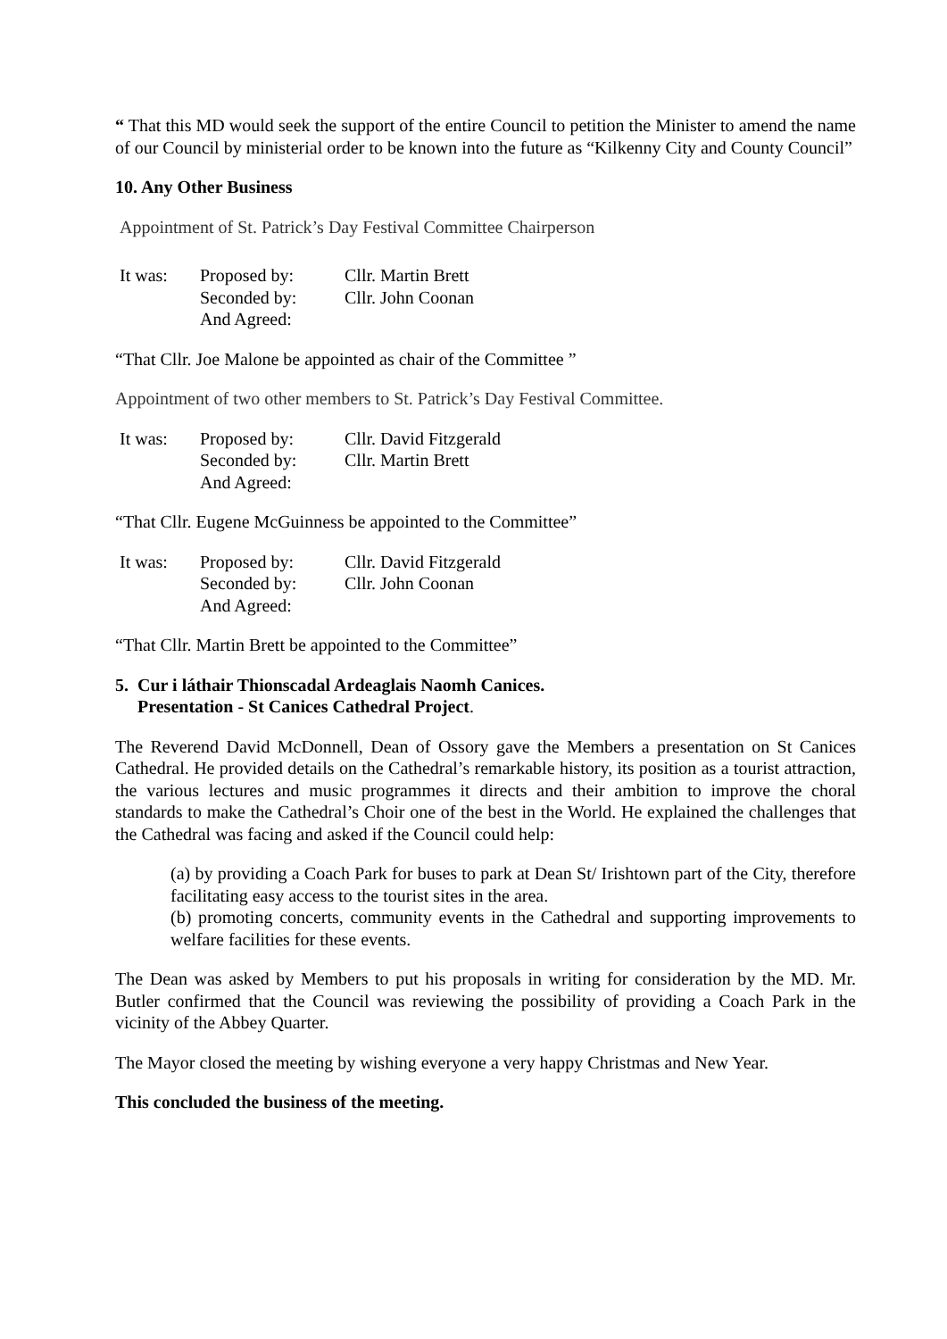“ That this MD would seek the support of the entire Council to petition the Minister to amend the name of our Council by ministerial order to be known into the future as “Kilkenny City and County Council”
10. Any Other Business
Appointment of St. Patrick’s Day Festival Committee Chairperson
| It was: | Proposed by: | Cllr. Martin Brett |
| | Seconded by: | Cllr. John Coonan |
| | And Agreed: | |
“That Cllr. Joe Malone be appointed as chair of the Committee ”
Appointment of two other members to St. Patrick’s Day Festival Committee.
| It was: | Proposed by: | Cllr. David Fitzgerald |
| | Seconded by: | Cllr. Martin Brett |
| | And Agreed: | |
“That Cllr. Eugene McGuinness be appointed to the Committee”
| It was: | Proposed by: | Cllr. David Fitzgerald |
| | Seconded by: | Cllr. John Coonan |
| | And Agreed: | |
“That Cllr. Martin Brett be appointed to the Committee”
5. Cur i láthair Thionscadal Ardeaglais Naomh Canices.
Presentation - St Canices Cathedral Project.
The Reverend David McDonnell, Dean of Ossory gave the Members a presentation on St Canices Cathedral. He provided details on the Cathedral’s remarkable history, its position as a tourist attraction, the various lectures and music programmes it directs and their ambition to improve the choral standards to make the Cathedral’s Choir one of the best in the World. He explained the challenges that the Cathedral was facing and asked if the Council could help:
(a) by providing a Coach Park for buses to park at Dean St/ Irishtown part of the City, therefore facilitating easy access to the tourist sites in the area.
(b) promoting concerts, community events in the Cathedral and supporting improvements to welfare facilities for these events.
The Dean was asked by Members to put his proposals in writing for consideration by the MD. Mr. Butler confirmed that the Council was reviewing the possibility of providing a Coach Park in the vicinity of the Abbey Quarter.
The Mayor closed the meeting by wishing everyone a very happy Christmas and New Year.
This concluded the business of the meeting.